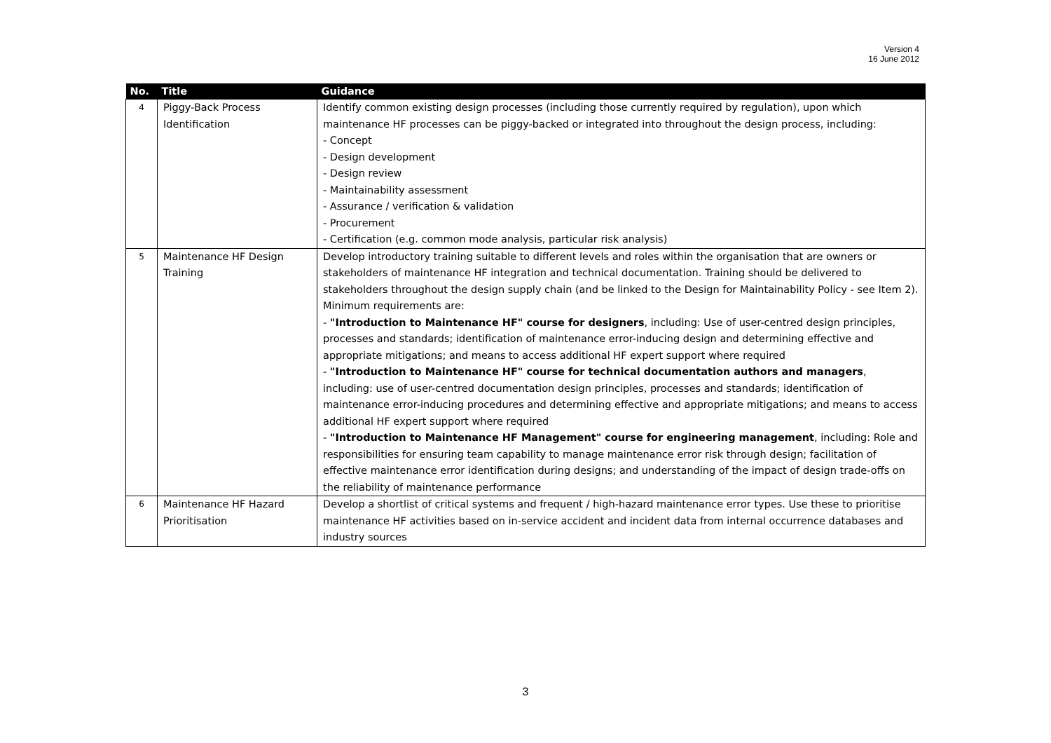Version 4
16 June 2012
| No. | Title | Guidance |
| --- | --- | --- |
| 4 | Piggy-Back Process Identification | Identify common existing design processes (including those currently required by regulation), upon which maintenance HF processes can be piggy-backed or integrated into throughout the design process, including: - Concept - Design development - Design review - Maintainability assessment - Assurance / verification & validation - Procurement - Certification (e.g. common mode analysis, particular risk analysis) |
| 5 | Maintenance HF Design Training | Develop introductory training suitable to different levels and roles within the organisation that are owners or stakeholders of maintenance HF integration and technical documentation. Training should be delivered to stakeholders throughout the design supply chain (and be linked to the Design for Maintainability Policy - see Item 2). Minimum requirements are: - "Introduction to Maintenance HF" course for designers , including: Use of user-centred design principles, processes and standards; identification of maintenance error-inducing design and determining effective and appropriate mitigations; and means to access additional HF expert support where required - "Introduction to Maintenance HF" course for technical documentation authors and managers , including: use of user-centred documentation design principles, processes and standards; identification of maintenance error-inducing procedures and determining effective and appropriate mitigations; and means to access additional HF expert support where required - "Introduction to Maintenance HF Management" course for engineering management , including: Role and responsibilities for ensuring team capability to manage maintenance error risk through design; facilitation of effective maintenance error identification during designs; and understanding of the impact of design trade-offs on the reliability of maintenance performance |
| 6 | Maintenance HF Hazard Prioritisation | Develop a shortlist of critical systems and frequent / high-hazard maintenance error types. Use these to prioritise maintenance HF activities based on in-service accident and incident data from internal occurrence databases and industry sources |
3